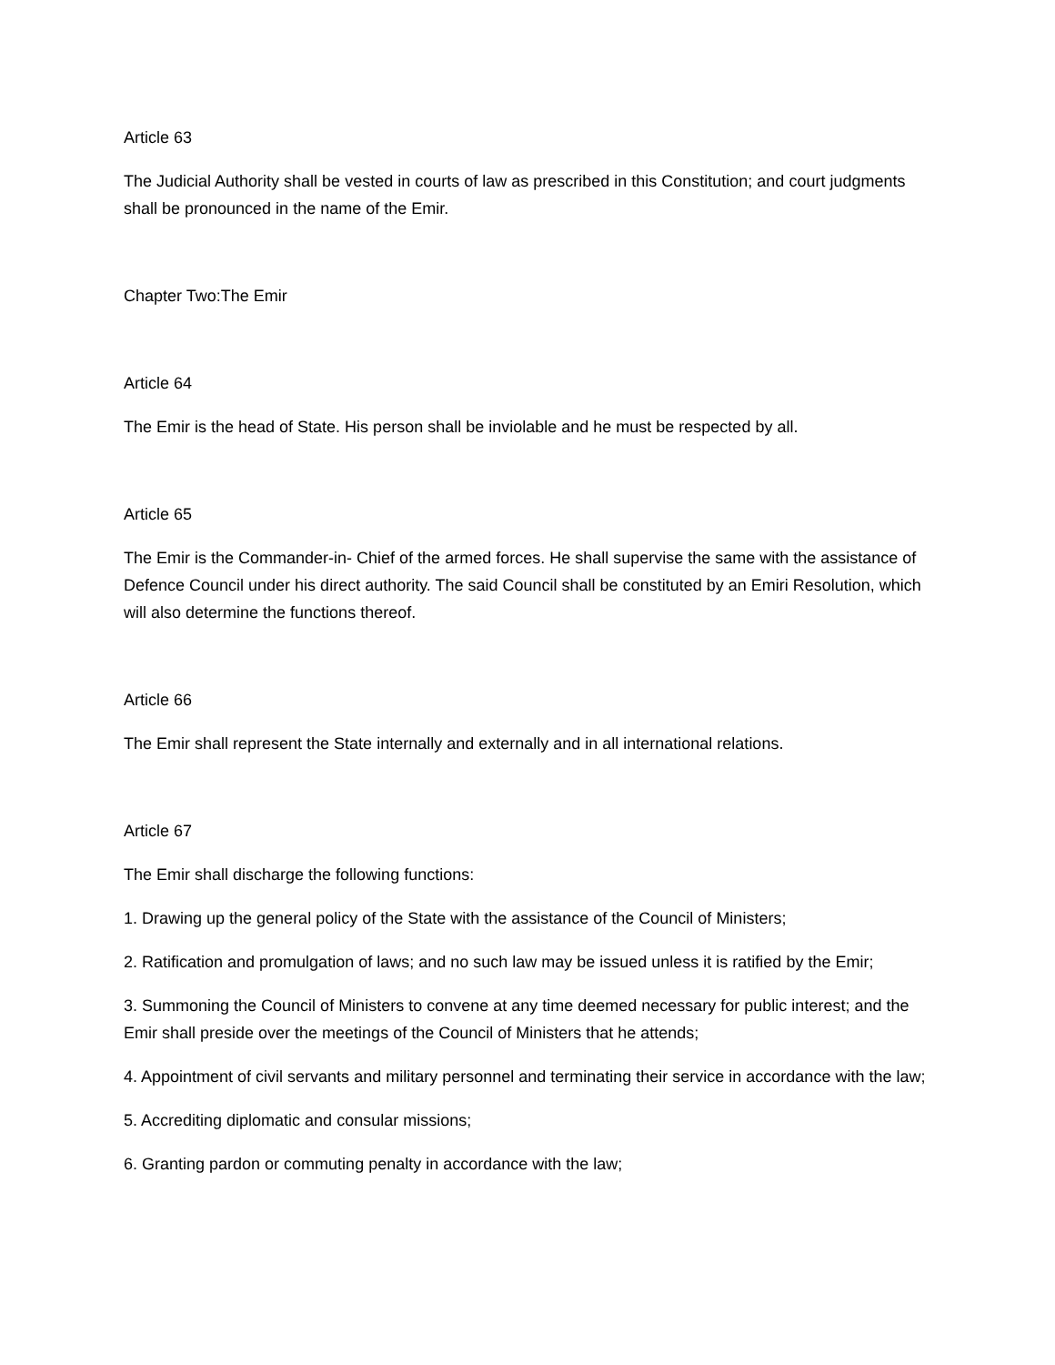Article 63
The Judicial Authority shall be vested in courts of law as prescribed in this Constitution; and court judgments shall be pronounced in the name of the Emir.
Chapter Two:The Emir
Article 64
The Emir is the head of State. His person shall be inviolable and he must be respected by all.
Article 65
The Emir is the Commander-in- Chief of the armed forces. He shall supervise the same with the assistance of Defence Council under his direct authority. The said Council shall be constituted by an Emiri Resolution, which will also determine the functions thereof.
Article 66
The Emir shall represent the State internally and externally and in all international relations.
Article 67
The Emir shall discharge the following functions:
1. Drawing up the general policy of the State with the assistance of the Council of Ministers;
2. Ratification and promulgation of laws; and no such law may be issued unless it is ratified by the Emir;
3. Summoning the Council of Ministers to convene at any time deemed necessary for public interest; and the Emir shall preside over the meetings of the Council of Ministers that he attends;
4. Appointment of civil servants and military personnel and terminating their service in accordance with the law;
5. Accrediting diplomatic and consular missions;
6. Granting pardon or commuting penalty in accordance with the law;